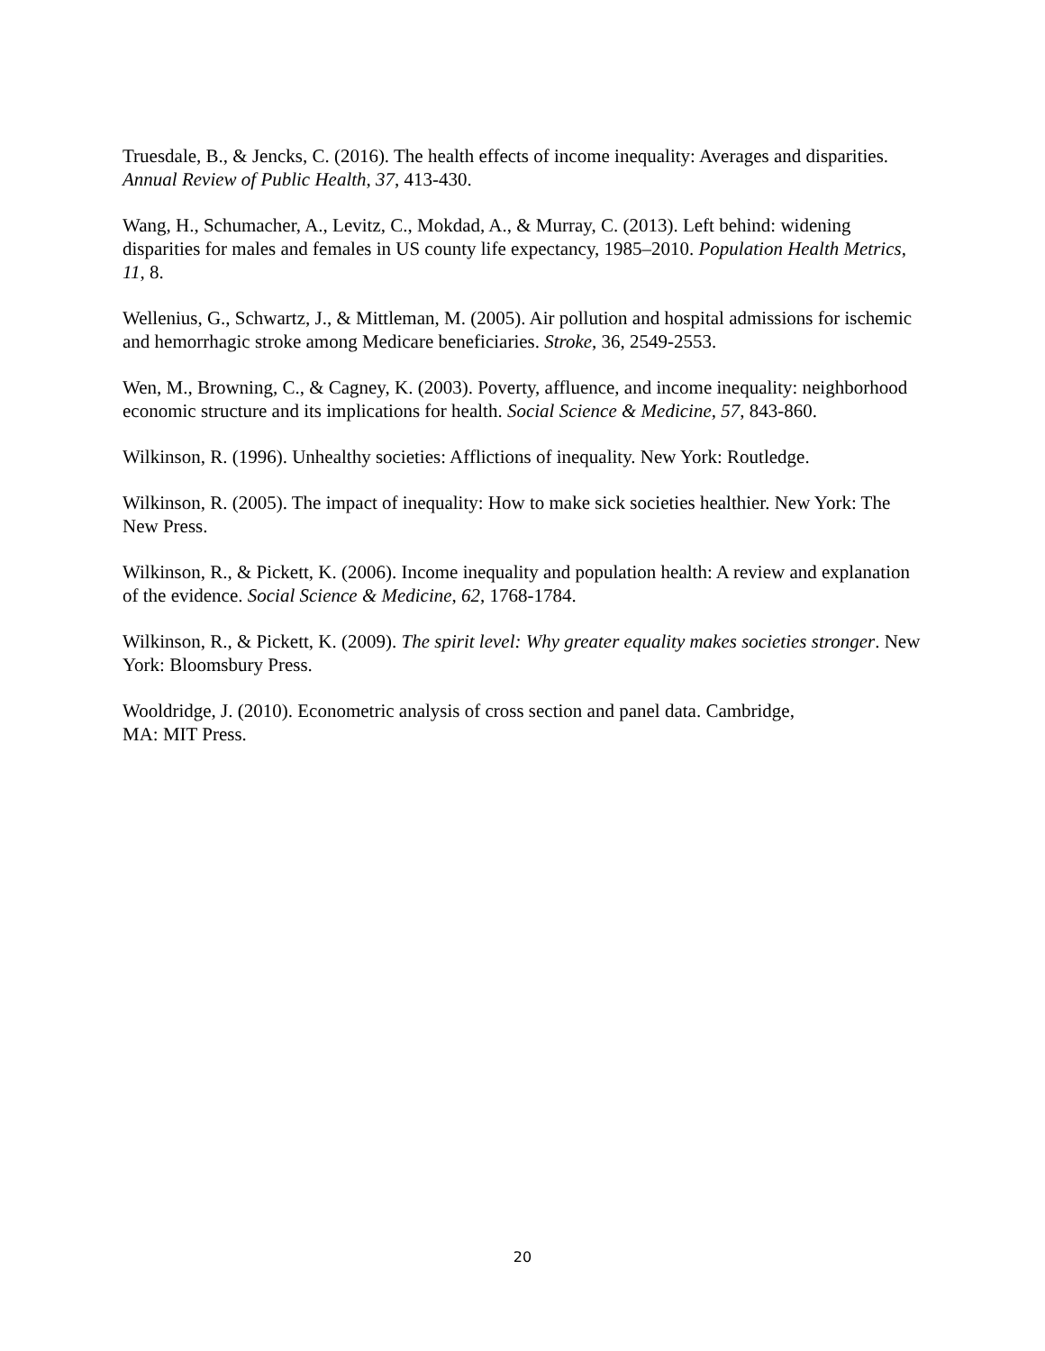Truesdale, B., & Jencks, C. (2016). The health effects of income inequality: Averages and disparities. Annual Review of Public Health, 37, 413-430.
Wang, H., Schumacher, A., Levitz, C., Mokdad, A., & Murray, C. (2013). Left behind: widening disparities for males and females in US county life expectancy, 1985–2010. Population Health Metrics, 11, 8.
Wellenius, G., Schwartz, J., & Mittleman, M. (2005). Air pollution and hospital admissions for ischemic and hemorrhagic stroke among Medicare beneficiaries. Stroke, 36, 2549-2553.
Wen, M., Browning, C., & Cagney, K. (2003). Poverty, affluence, and income inequality: neighborhood economic structure and its implications for health. Social Science & Medicine, 57, 843-860.
Wilkinson, R. (1996). Unhealthy societies: Afflictions of inequality. New York: Routledge.
Wilkinson, R. (2005). The impact of inequality: How to make sick societies healthier. New York: The New Press.
Wilkinson, R., & Pickett, K. (2006). Income inequality and population health: A review and explanation of the evidence. Social Science & Medicine, 62, 1768-1784.
Wilkinson, R., & Pickett, K. (2009). The spirit level: Why greater equality makes societies stronger. New York: Bloomsbury Press.
Wooldridge, J. (2010). Econometric analysis of cross section and panel data. Cambridge,
MA: MIT Press.
20